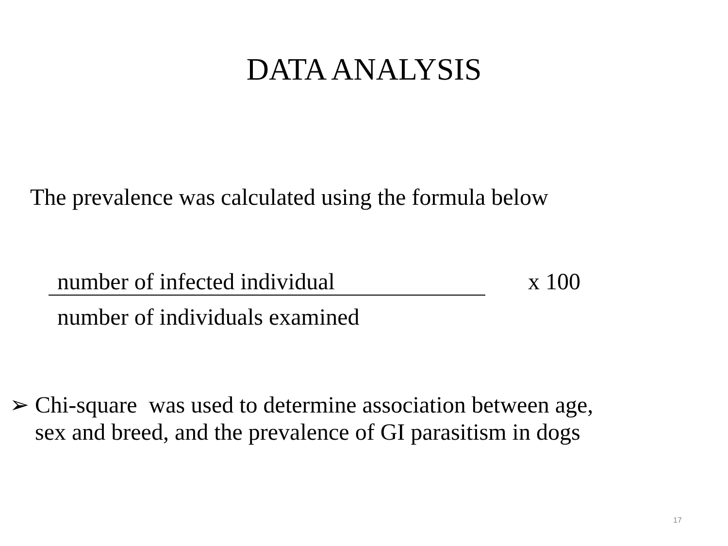DATA ANALYSIS
The prevalence was calculated using the formula below
number of infected individual x 100
number of individuals examined
➢ Chi-square was used to determine association between age,
sex and breed, and the prevalence of GI parasitism in dogs
17